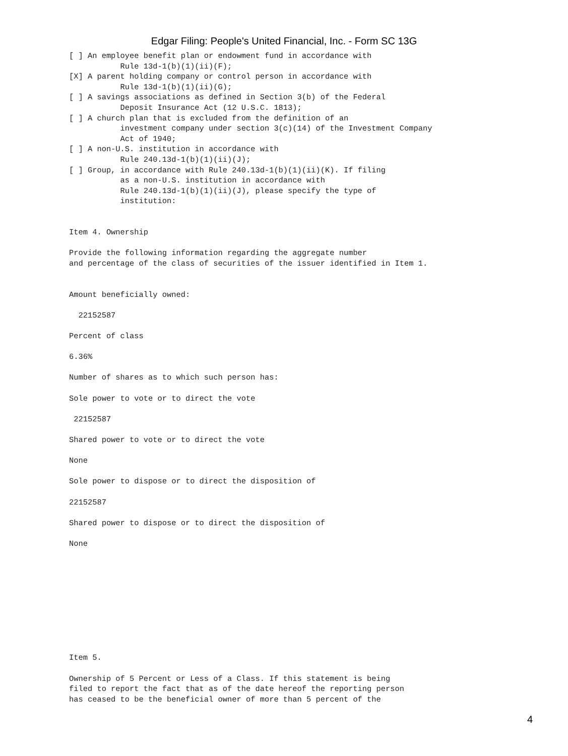Edgar Filing: People's United Financial, Inc. - Form SC 13G
[ ] An employee benefit plan or endowment fund in accordance with
           Rule 13d-1(b)(1)(ii)(F);
[X] A parent holding company or control person in accordance with
           Rule 13d-1(b)(1)(ii)(G);
[ ] A savings associations as defined in Section 3(b) of the Federal
           Deposit Insurance Act (12 U.S.C. 1813);
[ ] A church plan that is excluded from the definition of an
           investment company under section 3(c)(14) of the Investment Company
           Act of 1940;
[ ] A non-U.S. institution in accordance with
           Rule 240.13d-1(b)(1)(ii)(J);
[ ] Group, in accordance with Rule 240.13d-1(b)(1)(ii)(K). If filing
           as a non-U.S. institution in accordance with
           Rule 240.13d-1(b)(1)(ii)(J), please specify the type of
           institution:


Item 4. Ownership

Provide the following information regarding the aggregate number
and percentage of the class of securities of the issuer identified in Item 1.


Amount beneficially owned:

  22152587

Percent of class

6.36%

Number of shares as to which such person has:

Sole power to vote or to direct the vote

 22152587

Shared power to vote or to direct the vote

None

Sole power to dispose or to direct the disposition of

22152587

Shared power to dispose or to direct the disposition of

None










Item 5.

Ownership of 5 Percent or Less of a Class. If this statement is being
filed to report the fact that as of the date hereof the reporting person
has ceased to be the beneficial owner of more than 5 percent of the
4